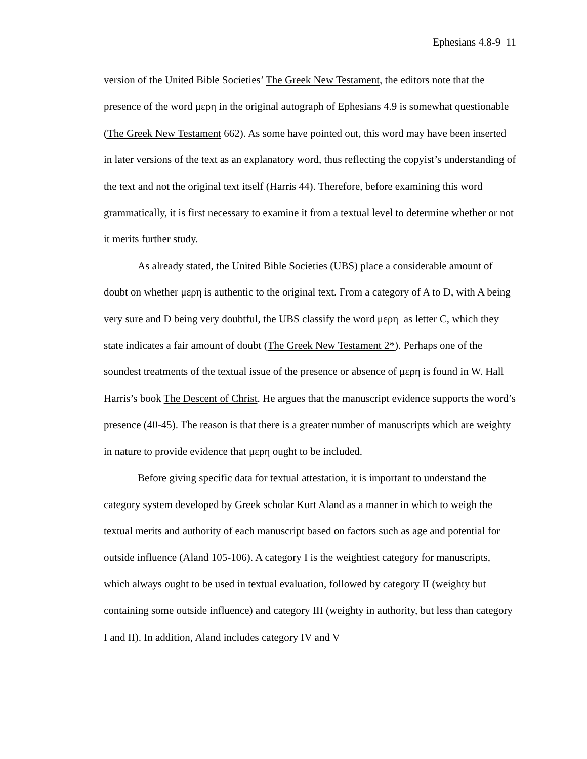Ephesians 4.8-9 11
version of the United Bible Societies’ The Greek New Testament, the editors note that the presence of the word μερη in the original autograph of Ephesians 4.9 is somewhat questionable (The Greek New Testament 662). As some have pointed out, this word may have been inserted in later versions of the text as an explanatory word, thus reflecting the copyist’s understanding of the text and not the original text itself (Harris 44). Therefore, before examining this word grammatically, it is first necessary to examine it from a textual level to determine whether or not it merits further study.
As already stated, the United Bible Societies (UBS) place a considerable amount of doubt on whether μερη is authentic to the original text. From a category of A to D, with A being very sure and D being very doubtful, the UBS classify the word μερη as letter C, which they state indicates a fair amount of doubt (The Greek New Testament 2*). Perhaps one of the soundest treatments of the textual issue of the presence or absence of μερη is found in W. Hall Harris’s book The Descent of Christ. He argues that the manuscript evidence supports the word’s presence (40-45). The reason is that there is a greater number of manuscripts which are weighty in nature to provide evidence that μερη ought to be included.
Before giving specific data for textual attestation, it is important to understand the category system developed by Greek scholar Kurt Aland as a manner in which to weigh the textual merits and authority of each manuscript based on factors such as age and potential for outside influence (Aland 105-106). A category I is the weightiest category for manuscripts, which always ought to be used in textual evaluation, followed by category II (weighty but containing some outside influence) and category III (weighty in authority, but less than category I and II). In addition, Aland includes category IV and V